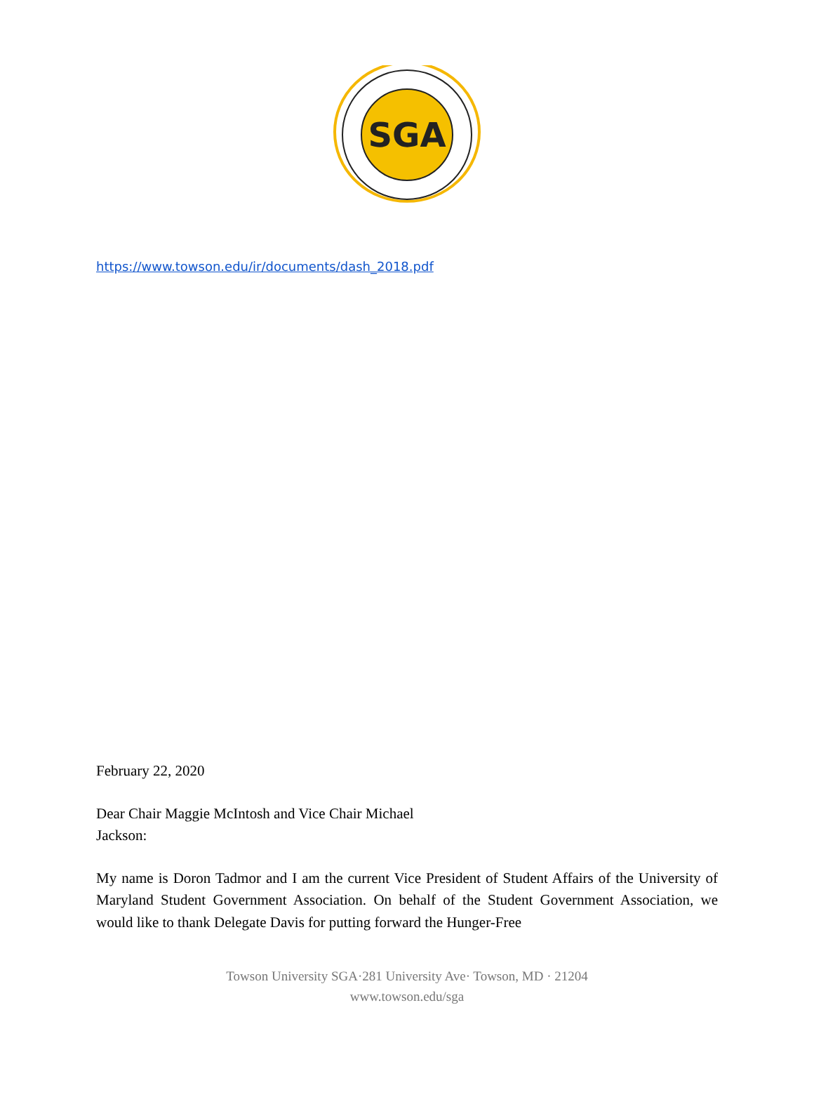SGA
https://www.towson.edu/ir/documents/dash_2018.pdf
February 22, 2020
Dear Chair Maggie McIntosh and Vice Chair Michael
Jackson:
My name is Doron Tadmor and I am the current Vice President of Student Affairs of the University of Maryland Student Government Association. On behalf of the Student Government Association, we would like to thank Delegate Davis for putting forward the Hunger-Free
Towson University SGA·281 University Ave· Towson, MD · 21204
www.towson.edu/sga